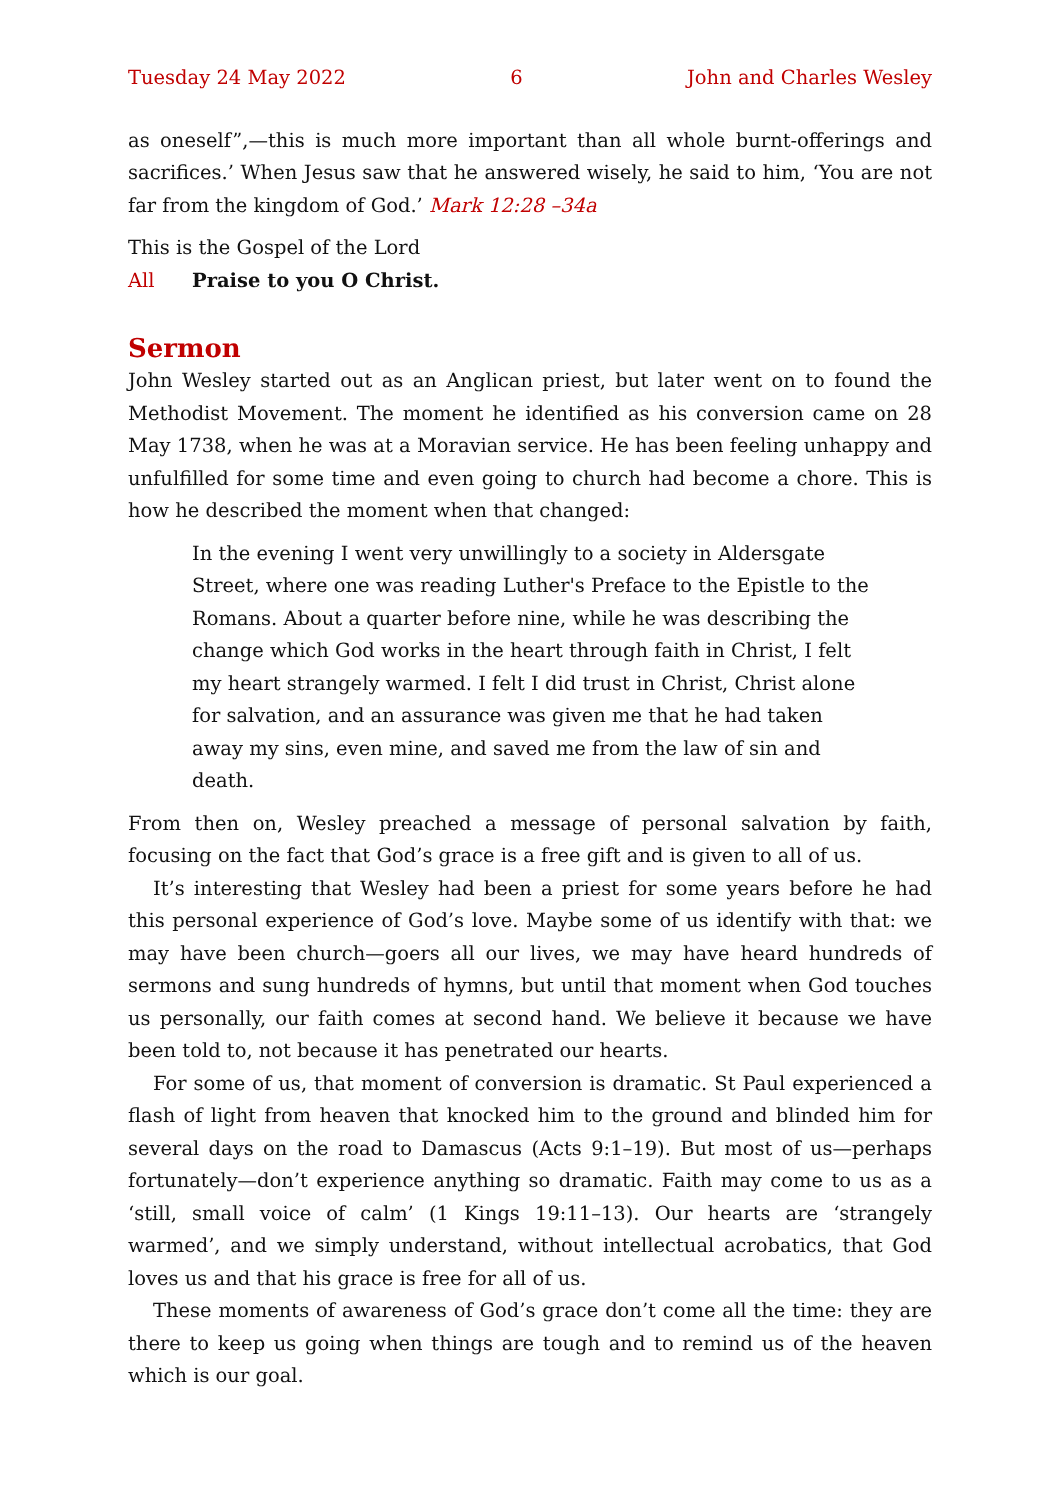Tuesday 24 May 2022 6 John and Charles Wesley
as oneself”,—this is much more important than all whole burnt-offerings and sacrifices.’ When Jesus saw that he answered wisely, he said to him, ‘You are not far from the kingdom of God.’ Mark 12:28 –34a
This is the Gospel of the Lord
All Praise to you O Christ.
Sermon
John Wesley started out as an Anglican priest, but later went on to found the Methodist Movement. The moment he identified as his conversion came on 28 May 1738, when he was at a Moravian service. He has been feeling unhappy and unfulfilled for some time and even going to church had become a chore. This is how he described the moment when that changed:
In the evening I went very unwillingly to a society in Aldersgate Street, where one was reading Luther's Preface to the Epistle to the Romans. About a quarter before nine, while he was describing the change which God works in the heart through faith in Christ, I felt my heart strangely warmed. I felt I did trust in Christ, Christ alone for salvation, and an assurance was given me that he had taken away my sins, even mine, and saved me from the law of sin and death.
From then on, Wesley preached a message of personal salvation by faith, focusing on the fact that God’s grace is a free gift and is given to all of us.
It’s interesting that Wesley had been a priest for some years before he had this personal experience of God’s love. Maybe some of us identify with that: we may have been church—goers all our lives, we may have heard hundreds of sermons and sung hundreds of hymns, but until that moment when God touches us personally, our faith comes at second hand. We believe it because we have been told to, not because it has penetrated our hearts.
For some of us, that moment of conversion is dramatic. St Paul experienced a flash of light from heaven that knocked him to the ground and blinded him for several days on the road to Damascus (Acts 9:1–19). But most of us—perhaps fortunately—don’t experience anything so dramatic. Faith may come to us as a ‘still, small voice of calm’ (1 Kings 19:11–13). Our hearts are ‘strangely warmed’, and we simply understand, without intellectual acrobatics, that God loves us and that his grace is free for all of us.
These moments of awareness of God’s grace don’t come all the time: they are there to keep us going when things are tough and to remind us of the heaven which is our goal.